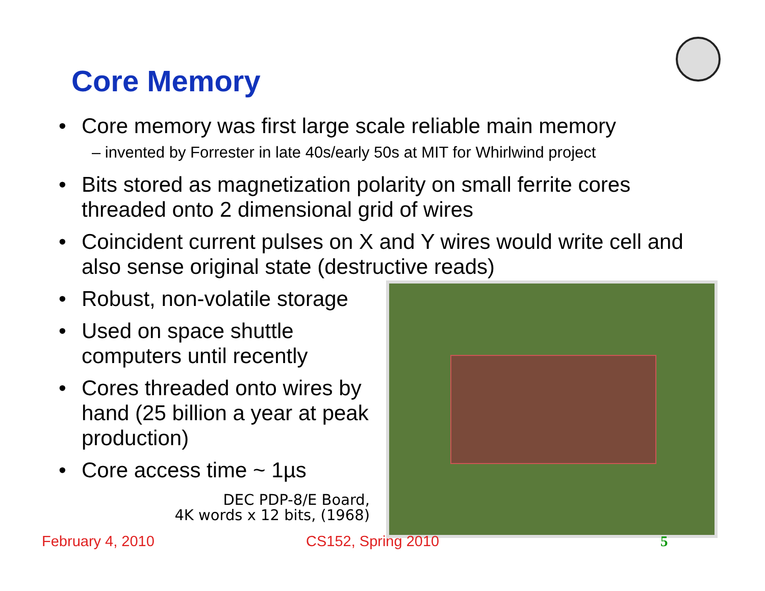Core Memory
• Core memory was first large scale reliable main memory
– invented by Forrester in late 40s/early 50s at MIT for Whirlwind project
• Bits stored as magnetization polarity on small ferrite cores threaded onto 2 dimensional grid of wires
• Coincident current pulses on X and Y wires would write cell and also sense original state (destructive reads)
• Robust, non-volatile storage
• Used on space shuttle computers until recently
• Cores threaded onto wires by hand (25 billion a year at peak production)
• Core access time ~ 1µs
DEC PDP-8/E Board,
4K words x 12 bits, (1968)
February 4, 2010 CS152, Spring 2010 5